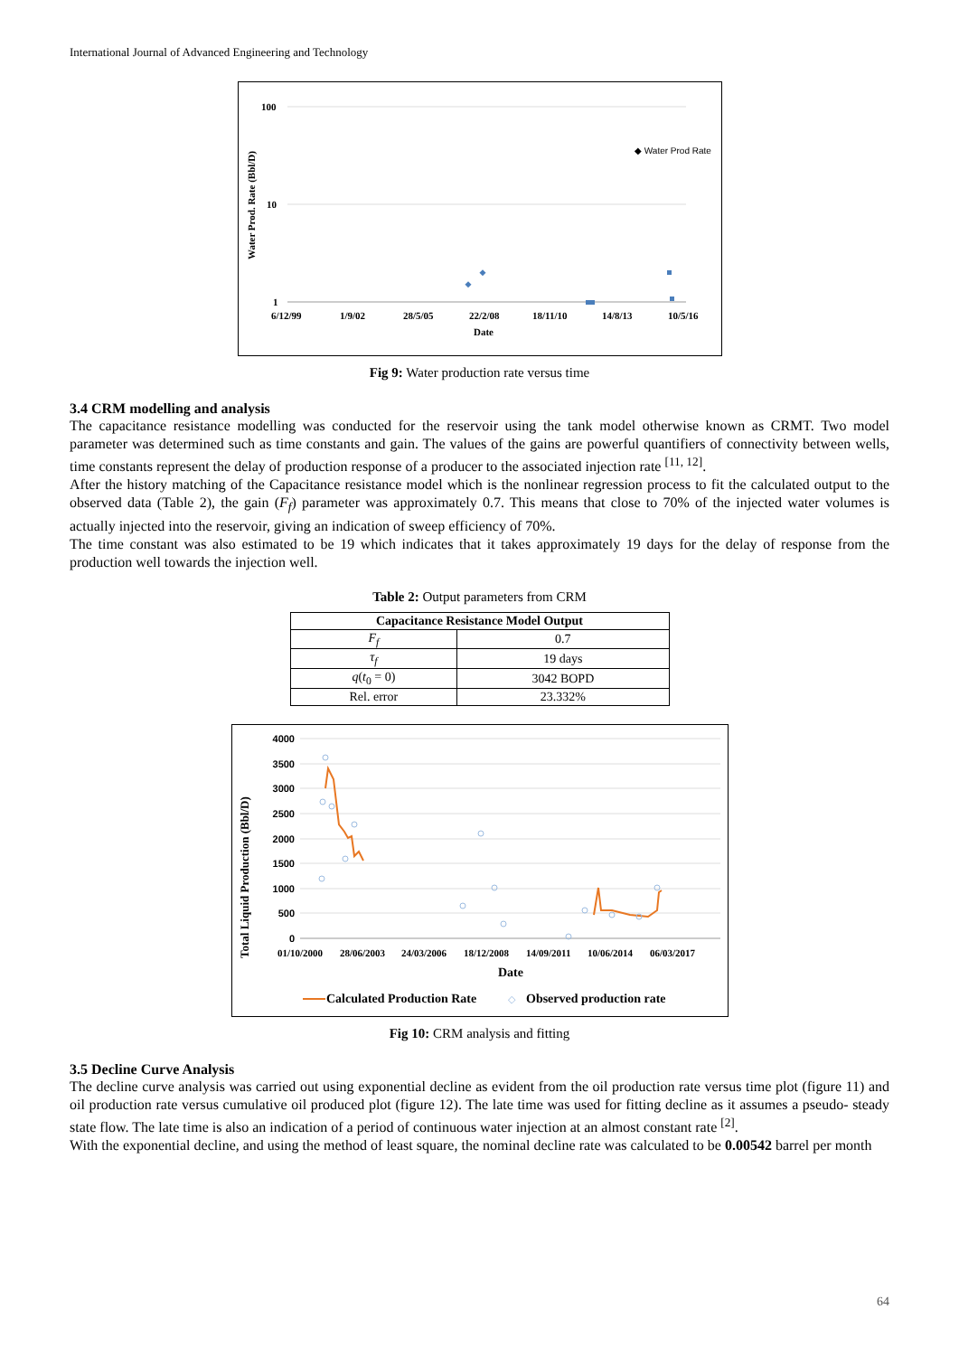International Journal of Advanced Engineering and Technology
100
10
1
Water Prod. Rate (Bbl/D)
6/12/99
1/9/02
28/5/05
22/2/08
18/11/10
14/8/13
10/5/16
Date
◆ Water Prod Rate
Fig 9: Water production rate versus time
3.4 CRM modelling and analysis
The capacitance resistance modelling was conducted for the reservoir using the tank model otherwise known as CRMT. Two model parameter was determined such as time constants and gain. The values of the gains are powerful quantifiers of connectivity between wells, time constants represent the delay of production response of a producer to the associated injection rate <sup>[11, 12]</sup>.
After the history matching of the Capacitance resistance model which is the nonlinear regression process to fit the calculated output to the observed data (Table 2), the gain (F<sub>f</sub>) parameter was approximately 0.7. This means that close to 70% of the injected water volumes is actually injected into the reservoir, giving an indication of sweep efficiency of 70%.
The time constant was also estimated to be 19 which indicates that it takes approximately 19 days for the delay of response from the production well towards the injection well.
Table 2: Output parameters from CRM
| Capacitance Resistance Model Output | |
| --- | --- |
| F<sub>f</sub> | 0.7 |
| τ<sub>f</sub> | 19 days |
| q ( t<sub>0</sub> = 0) | 3042 BOPD |
| Rel. error | 23.332% |
4000
3500
3000
2500
2000
1500
1000
500
0
Total Liquid Production (Bbl/D)
01/10/2000
28/06/2003
24/03/2006
18/12/2008
14/09/2011
10/06/2014
06/03/2017
Date
Calculated Production Rate
◇
Observed production rate
Fig 10: CRM analysis and fitting
3.5 Decline Curve Analysis
The decline curve analysis was carried out using exponential decline as evident from the oil production rate versus time plot (figure 11) and oil production rate versus cumulative oil produced plot (figure 12). The late time was used for fitting decline as it assumes a pseudo- steady state flow. The late time is also an indication of a period of continuous water injection at an almost constant rate <sup>[2]</sup>.
With the exponential decline, and using the method of least square, the nominal decline rate was calculated to be 0.00542 barrel per month
64